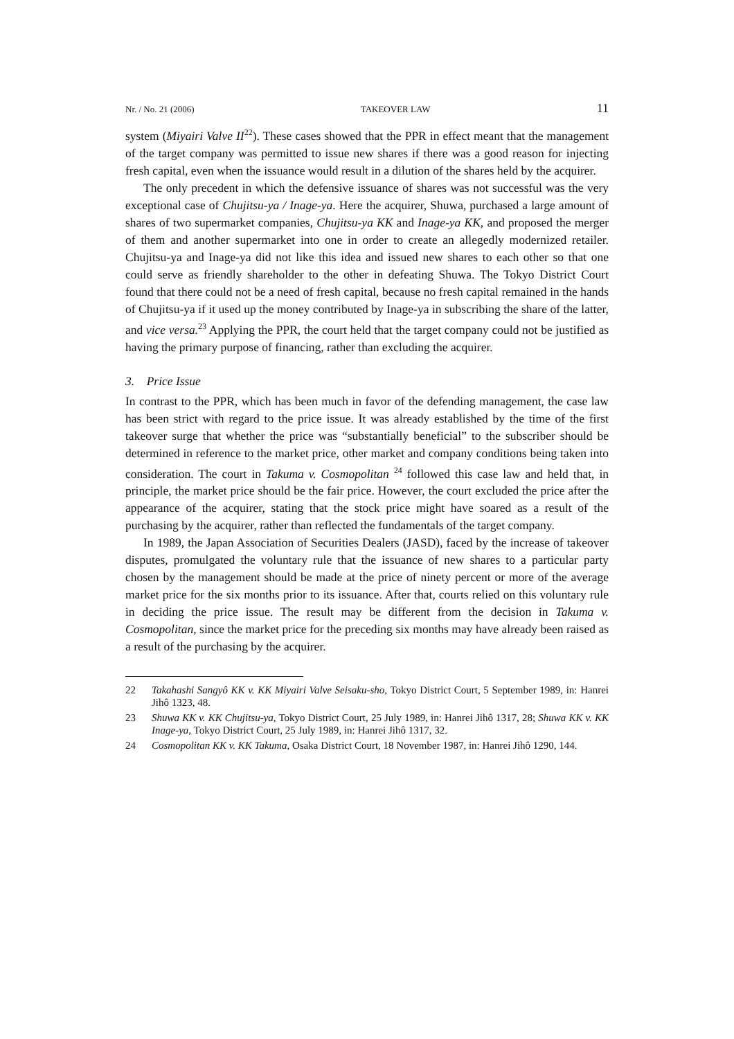Nr. / No. 21 (2006) TAKEOVER LAW 11
system (Miyairi Valve II<sup>22</sup>). These cases showed that the PPR in effect meant that the management of the target company was permitted to issue new shares if there was a good reason for injecting fresh capital, even when the issuance would result in a dilution of the shares held by the acquirer.
The only precedent in which the defensive issuance of shares was not successful was the very exceptional case of Chujitsu-ya / Inage-ya. Here the acquirer, Shuwa, purchased a large amount of shares of two supermarket companies, Chujitsu-ya KK and Inage-ya KK, and proposed the merger of them and another supermarket into one in order to create an allegedly modernized retailer. Chujitsu-ya and Inage-ya did not like this idea and issued new shares to each other so that one could serve as friendly shareholder to the other in defeating Shuwa. The Tokyo District Court found that there could not be a need of fresh capital, because no fresh capital remained in the hands of Chujitsu-ya if it used up the money contributed by Inage-ya in subscribing the share of the latter, and vice versa.<sup>23</sup> Applying the PPR, the court held that the target company could not be justified as having the primary purpose of financing, rather than excluding the acquirer.
3. Price Issue
In contrast to the PPR, which has been much in favor of the defending management, the case law has been strict with regard to the price issue. It was already established by the time of the first takeover surge that whether the price was “substantially beneficial” to the subscriber should be determined in reference to the market price, other market and company conditions being taken into consideration. The court in Takuma v. Cosmopolitan <sup>24</sup> followed this case law and held that, in principle, the market price should be the fair price. However, the court excluded the price after the appearance of the acquirer, stating that the stock price might have soared as a result of the purchasing by the acquirer, rather than reflected the fundamentals of the target company.
In 1989, the Japan Association of Securities Dealers (JASD), faced by the increase of takeover disputes, promulgated the voluntary rule that the issuance of new shares to a particular party chosen by the management should be made at the price of ninety percent or more of the average market price for the six months prior to its issuance. After that, courts relied on this voluntary rule in deciding the price issue. The result may be different from the decision in Takuma v. Cosmopolitan, since the market price for the preceding six months may have already been raised as a result of the purchasing by the acquirer.
22 Takahashi Sangyô KK v. KK Miyairi Valve Seisaku-sho, Tokyo District Court, 5 September 1989, in: Hanrei Jihô 1323, 48.
23 Shuwa KK v. KK Chujitsu-ya, Tokyo District Court, 25 July 1989, in: Hanrei Jihô 1317, 28; Shuwa KK v. KK Inage-ya, Tokyo District Court, 25 July 1989, in: Hanrei Jihô 1317, 32.
24 Cosmopolitan KK v. KK Takuma, Osaka District Court, 18 November 1987, in: Hanrei Jihô 1290, 144.